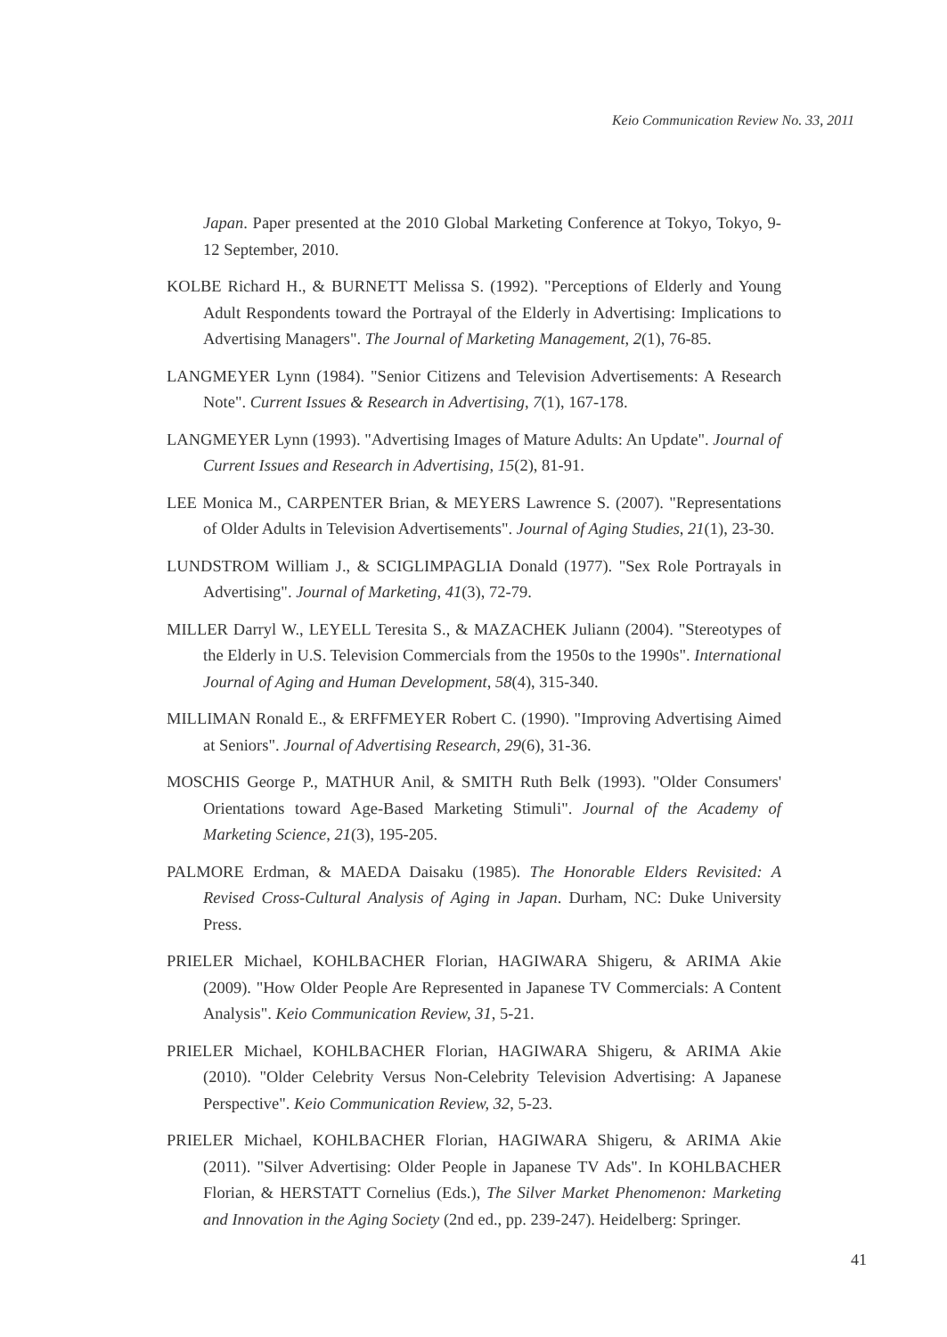Keio Communication Review No. 33, 2011
Japan. Paper presented at the 2010 Global Marketing Conference at Tokyo, Tokyo, 9-12 September, 2010.
KOLBE Richard H., & BURNETT Melissa S. (1992). "Perceptions of Elderly and Young Adult Respondents toward the Portrayal of the Elderly in Advertising: Implications to Advertising Managers". The Journal of Marketing Management, 2(1), 76-85.
LANGMEYER Lynn (1984). "Senior Citizens and Television Advertisements: A Research Note". Current Issues & Research in Advertising, 7(1), 167-178.
LANGMEYER Lynn (1993). "Advertising Images of Mature Adults: An Update". Journal of Current Issues and Research in Advertising, 15(2), 81-91.
LEE Monica M., CARPENTER Brian, & MEYERS Lawrence S. (2007). "Representations of Older Adults in Television Advertisements". Journal of Aging Studies, 21(1), 23-30.
LUNDSTROM William J., & SCIGLIMPAGLIA Donald (1977). "Sex Role Portrayals in Advertising". Journal of Marketing, 41(3), 72-79.
MILLER Darryl W., LEYELL Teresita S., & MAZACHEK Juliann (2004). "Stereotypes of the Elderly in U.S. Television Commercials from the 1950s to the 1990s". International Journal of Aging and Human Development, 58(4), 315-340.
MILLIMAN Ronald E., & ERFFMEYER Robert C. (1990). "Improving Advertising Aimed at Seniors". Journal of Advertising Research, 29(6), 31-36.
MOSCHIS George P., MATHUR Anil, & SMITH Ruth Belk (1993). "Older Consumers' Orientations toward Age-Based Marketing Stimuli". Journal of the Academy of Marketing Science, 21(3), 195-205.
PALMORE Erdman, & MAEDA Daisaku (1985). The Honorable Elders Revisited: A Revised Cross-Cultural Analysis of Aging in Japan. Durham, NC: Duke University Press.
PRIELER Michael, KOHLBACHER Florian, HAGIWARA Shigeru, & ARIMA Akie (2009). "How Older People Are Represented in Japanese TV Commercials: A Content Analysis". Keio Communication Review, 31, 5-21.
PRIELER Michael, KOHLBACHER Florian, HAGIWARA Shigeru, & ARIMA Akie (2010). "Older Celebrity Versus Non-Celebrity Television Advertising: A Japanese Perspective". Keio Communication Review, 32, 5-23.
PRIELER Michael, KOHLBACHER Florian, HAGIWARA Shigeru, & ARIMA Akie (2011). "Silver Advertising: Older People in Japanese TV Ads". In KOHLBACHER Florian, & HERSTATT Cornelius (Eds.), The Silver Market Phenomenon: Marketing and Innovation in the Aging Society (2nd ed., pp. 239-247). Heidelberg: Springer.
41